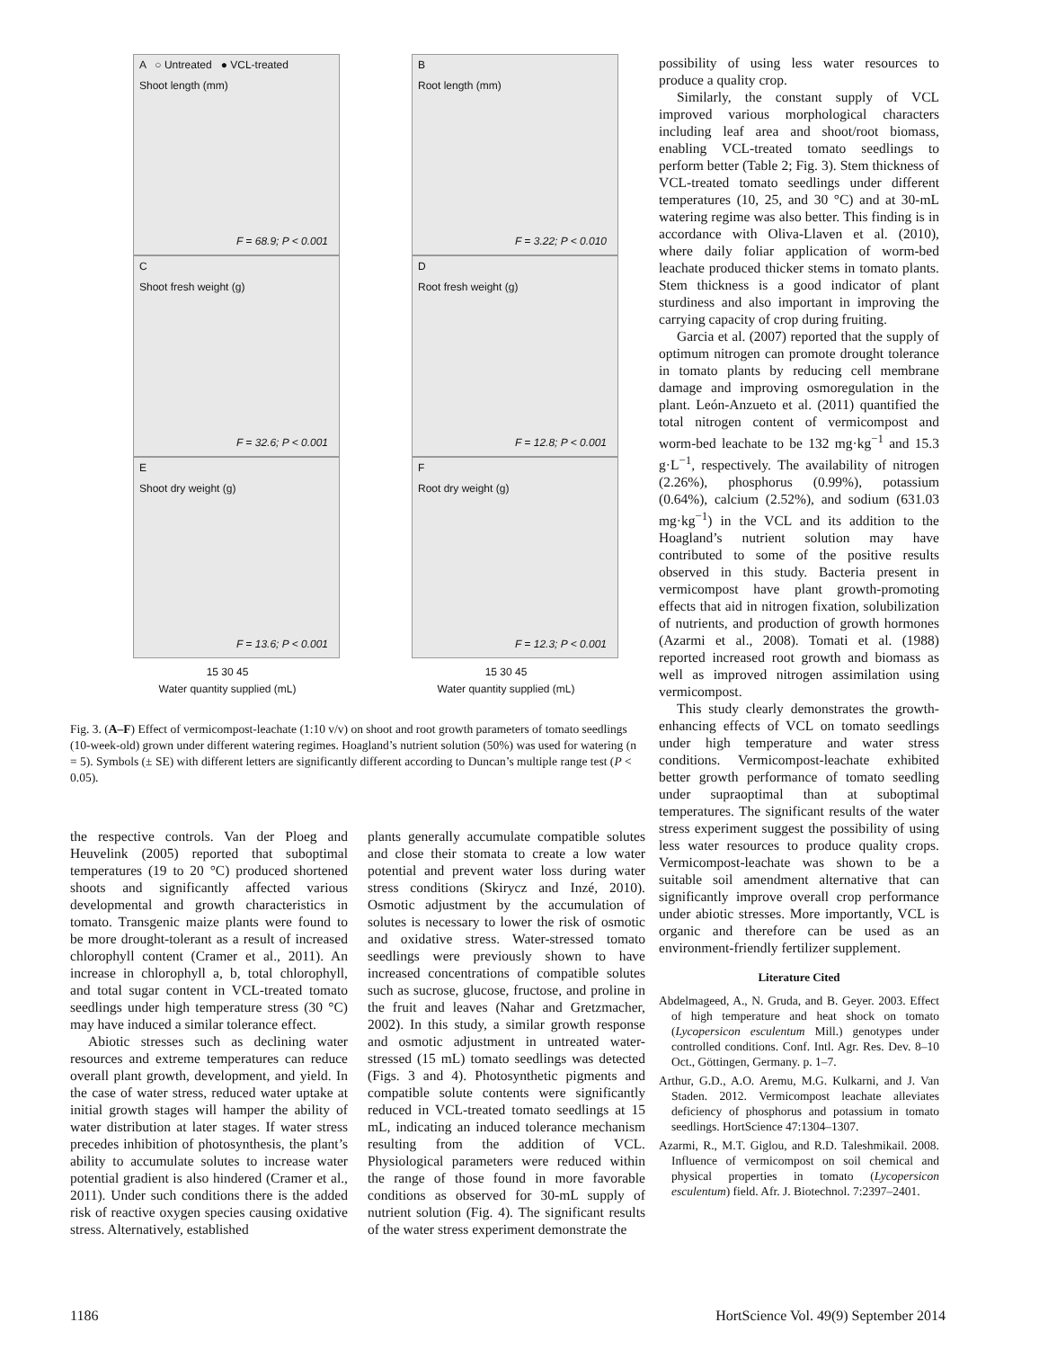A ○ Untreated ● VCL-treated
Shoot length (mm)
F = 68.9; P < 0.001
B
Root length (mm)
F = 3.22; P < 0.010
C
Shoot fresh weight (g)
F = 32.6; P < 0.001
D
Root fresh weight (g)
F = 12.8; P < 0.001
E
Shoot dry weight (g)
F = 13.6; P < 0.001
F
Root dry weight (g)
F = 12.3; P < 0.001
15 30 45
Water quantity supplied (mL)
15 30 45
Water quantity supplied (mL)
Fig. 3. (A–F) Effect of vermicompost-leachate (1:10 v/v) on shoot and root growth parameters of tomato seedlings (10-week-old) grown under different watering regimes. Hoagland’s nutrient solution (50%) was used for watering (n = 5). Symbols (± SE) with different letters are significantly different according to Duncan’s multiple range test (P < 0.05).
possibility of using less water resources to produce a quality crop.
Similarly, the constant supply of VCL improved various morphological characters including leaf area and shoot/root biomass, enabling VCL-treated tomato seedlings to perform better (Table 2; Fig. 3). Stem thickness of VCL-treated tomato seedlings under different temperatures (10, 25, and 30 °C) and at 30-mL watering regime was also better. This finding is in accordance with Oliva-Llaven et al. (2010), where daily foliar application of worm-bed leachate produced thicker stems in tomato plants. Stem thickness is a good indicator of plant sturdiness and also important in improving the carrying capacity of crop during fruiting.
Garcia et al. (2007) reported that the supply of optimum nitrogen can promote drought tolerance in tomato plants by reducing cell membrane damage and improving osmoregulation in the plant. León-Anzueto et al. (2011) quantified the total nitrogen content of vermicompost and worm-bed leachate to be 132 mg·kg<sup>−1</sup> and 15.3 g·L<sup>−1</sup>, respectively. The availability of nitrogen (2.26%), phosphorus (0.99%), potassium (0.64%), calcium (2.52%), and sodium (631.03 mg·kg<sup>−1</sup>) in the VCL and its addition to the Hoagland’s nutrient solution may have contributed to some of the positive results observed in this study. Bacteria present in vermicompost have plant growth-promoting effects that aid in nitrogen fixation, solubilization of nutrients, and production of growth hormones (Azarmi et al., 2008). Tomati et al. (1988) reported increased root growth and biomass as well as improved nitrogen assimilation using vermicompost.
This study clearly demonstrates the growth-enhancing effects of VCL on tomato seedlings under high temperature and water stress conditions. Vermicompost-leachate exhibited better growth performance of tomato seedling under supraoptimal than at suboptimal temperatures. The significant results of the water stress experiment suggest the possibility of using less water resources to produce quality crops. Vermicompost-leachate was shown to be a suitable soil amendment alternative that can significantly improve overall crop performance under abiotic stresses. More importantly, VCL is organic and therefore can be used as an environment-friendly fertilizer supplement.
Literature Cited
Abdelmageed, A., N. Gruda, and B. Geyer. 2003. Effect of high temperature and heat shock on tomato (Lycopersicon esculentum Mill.) genotypes under controlled conditions. Conf. Intl. Agr. Res. Dev. 8–10 Oct., Göttingen, Germany. p. 1–7.
Arthur, G.D., A.O. Aremu, M.G. Kulkarni, and J. Van Staden. 2012. Vermicompost leachate alleviates deficiency of phosphorus and potassium in tomato seedlings. HortScience 47:1304–1307.
Azarmi, R., M.T. Giglou, and R.D. Taleshmikail. 2008. Influence of vermicompost on soil chemical and physical properties in tomato (Lycopersicon esculentum) field. Afr. J. Biotechnol. 7:2397–2401.
the respective controls. Van der Ploeg and Heuvelink (2005) reported that suboptimal temperatures (19 to 20 °C) produced shortened shoots and significantly affected various developmental and growth characteristics in tomato. Transgenic maize plants were found to be more drought-tolerant as a result of increased chlorophyll content (Cramer et al., 2011). An increase in chlorophyll a, b, total chlorophyll, and total sugar content in VCL-treated tomato seedlings under high temperature stress (30 °C) may have induced a similar tolerance effect.
Abiotic stresses such as declining water resources and extreme temperatures can reduce overall plant growth, development, and yield. In the case of water stress, reduced water uptake at initial growth stages will hamper the ability of water distribution at later stages. If water stress precedes inhibition of photosynthesis, the plant’s ability to accumulate solutes to increase water potential gradient is also hindered (Cramer et al., 2011). Under such conditions there is the added risk of reactive oxygen species causing oxidative stress. Alternatively, established
plants generally accumulate compatible solutes and close their stomata to create a low water potential and prevent water loss during water stress conditions (Skirycz and Inzé, 2010). Osmotic adjustment by the accumulation of solutes is necessary to lower the risk of osmotic and oxidative stress. Water-stressed tomato seedlings were previously shown to have increased concentrations of compatible solutes such as sucrose, glucose, fructose, and proline in the fruit and leaves (Nahar and Gretzmacher, 2002). In this study, a similar growth response and osmotic adjustment in untreated water-stressed (15 mL) tomato seedlings was detected (Figs. 3 and 4). Photosynthetic pigments and compatible solute contents were significantly reduced in VCL-treated tomato seedlings at 15 mL, indicating an induced tolerance mechanism resulting from the addition of VCL. Physiological parameters were reduced within the range of those found in more favorable conditions as observed for 30-mL supply of nutrient solution (Fig. 4). The significant results of the water stress experiment demonstrate the
1186 HortScience Vol. 49(9) September 2014